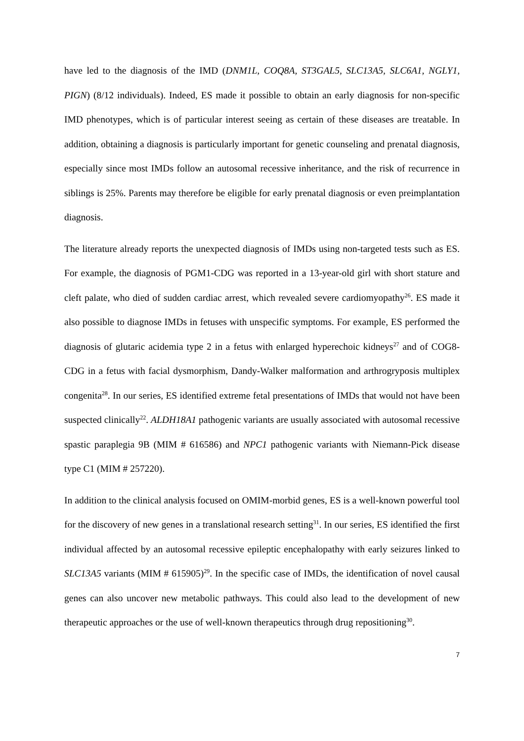have led to the diagnosis of the IMD (DNM1L, COQ8A, ST3GAL5, SLC13A5, SLC6A1, NGLY1, PIGN) (8/12 individuals). Indeed, ES made it possible to obtain an early diagnosis for non-specific IMD phenotypes, which is of particular interest seeing as certain of these diseases are treatable. In addition, obtaining a diagnosis is particularly important for genetic counseling and prenatal diagnosis, especially since most IMDs follow an autosomal recessive inheritance, and the risk of recurrence in siblings is 25%. Parents may therefore be eligible for early prenatal diagnosis or even preimplantation diagnosis.
The literature already reports the unexpected diagnosis of IMDs using non-targeted tests such as ES. For example, the diagnosis of PGM1-CDG was reported in a 13-year-old girl with short stature and cleft palate, who died of sudden cardiac arrest, which revealed severe cardiomyopathy<sup>26</sup>. ES made it also possible to diagnose IMDs in fetuses with unspecific symptoms. For example, ES performed the diagnosis of glutaric acidemia type 2 in a fetus with enlarged hyperechoic kidneys<sup>27</sup> and of COG8-CDG in a fetus with facial dysmorphism, Dandy-Walker malformation and arthrogryposis multiplex congenita<sup>28</sup>. In our series, ES identified extreme fetal presentations of IMDs that would not have been suspected clinically<sup>22</sup>. ALDH18A1 pathogenic variants are usually associated with autosomal recessive spastic paraplegia 9B (MIM # 616586) and NPC1 pathogenic variants with Niemann-Pick disease type C1 (MIM # 257220).
In addition to the clinical analysis focused on OMIM-morbid genes, ES is a well-known powerful tool for the discovery of new genes in a translational research setting<sup>31</sup>. In our series, ES identified the first individual affected by an autosomal recessive epileptic encephalopathy with early seizures linked to SLC13A5 variants (MIM # 615905)<sup>29</sup>. In the specific case of IMDs, the identification of novel causal genes can also uncover new metabolic pathways. This could also lead to the development of new therapeutic approaches or the use of well-known therapeutics through drug repositioning<sup>30</sup>.
7